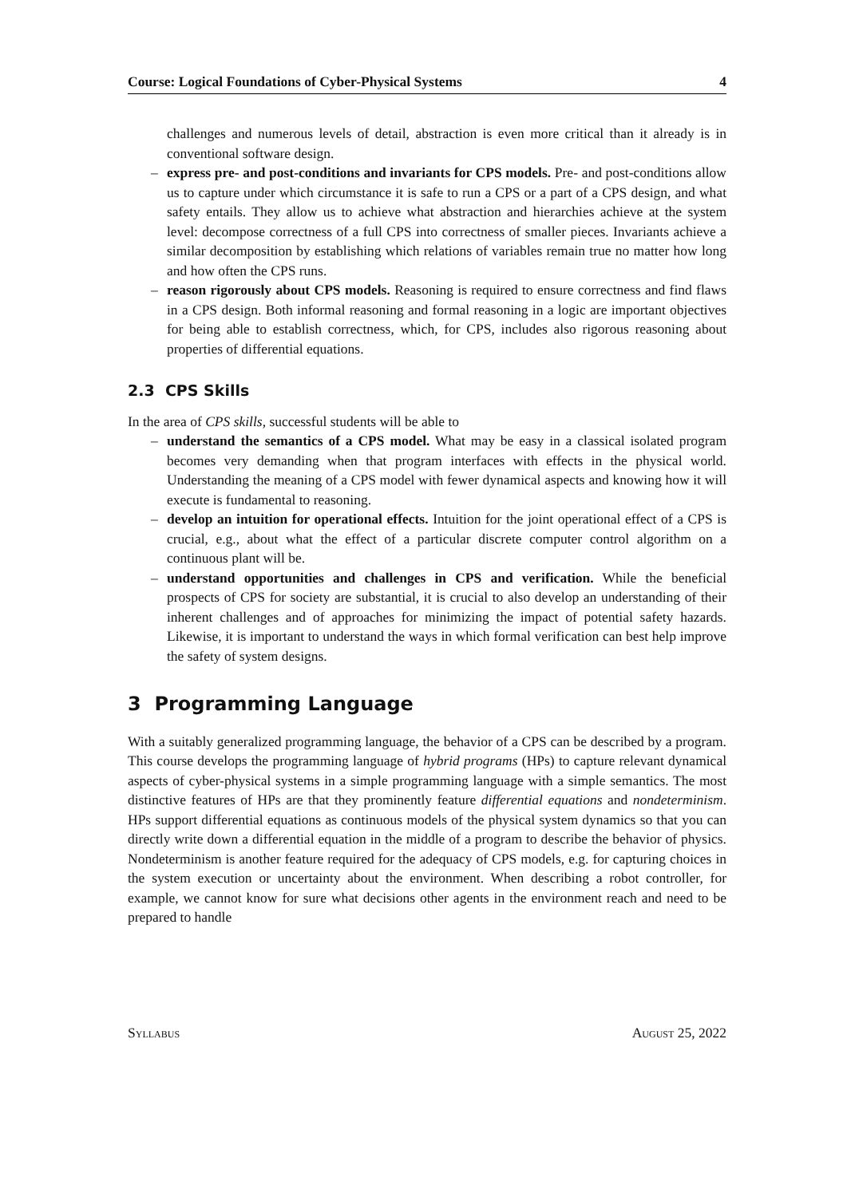Course: Logical Foundations of Cyber-Physical Systems 4
challenges and numerous levels of detail, abstraction is even more critical than it already is in conventional software design.
– express pre- and post-conditions and invariants for CPS models. Pre- and post-conditions allow us to capture under which circumstance it is safe to run a CPS or a part of a CPS design, and what safety entails. They allow us to achieve what abstraction and hierarchies achieve at the system level: decompose correctness of a full CPS into correctness of smaller pieces. Invariants achieve a similar decomposition by establishing which relations of variables remain true no matter how long and how often the CPS runs.
– reason rigorously about CPS models. Reasoning is required to ensure correctness and find flaws in a CPS design. Both informal reasoning and formal reasoning in a logic are important objectives for being able to establish correctness, which, for CPS, includes also rigorous reasoning about properties of differential equations.
2.3 CPS Skills
In the area of CPS skills, successful students will be able to
– understand the semantics of a CPS model. What may be easy in a classical isolated program becomes very demanding when that program interfaces with effects in the physical world. Understanding the meaning of a CPS model with fewer dynamical aspects and knowing how it will execute is fundamental to reasoning.
– develop an intuition for operational effects. Intuition for the joint operational effect of a CPS is crucial, e.g., about what the effect of a particular discrete computer control algorithm on a continuous plant will be.
– understand opportunities and challenges in CPS and verification. While the beneficial prospects of CPS for society are substantial, it is crucial to also develop an understanding of their inherent challenges and of approaches for minimizing the impact of potential safety hazards. Likewise, it is important to understand the ways in which formal verification can best help improve the safety of system designs.
3 Programming Language
With a suitably generalized programming language, the behavior of a CPS can be described by a program. This course develops the programming language of hybrid programs (HPs) to capture relevant dynamical aspects of cyber-physical systems in a simple programming language with a simple semantics. The most distinctive features of HPs are that they prominently feature differential equations and nondeterminism. HPs support differential equations as continuous models of the physical system dynamics so that you can directly write down a differential equation in the middle of a program to describe the behavior of physics. Nondeterminism is another feature required for the adequacy of CPS models, e.g. for capturing choices in the system execution or uncertainty about the environment. When describing a robot controller, for example, we cannot know for sure what decisions other agents in the environment reach and need to be prepared to handle
Syllabus August 25, 2022